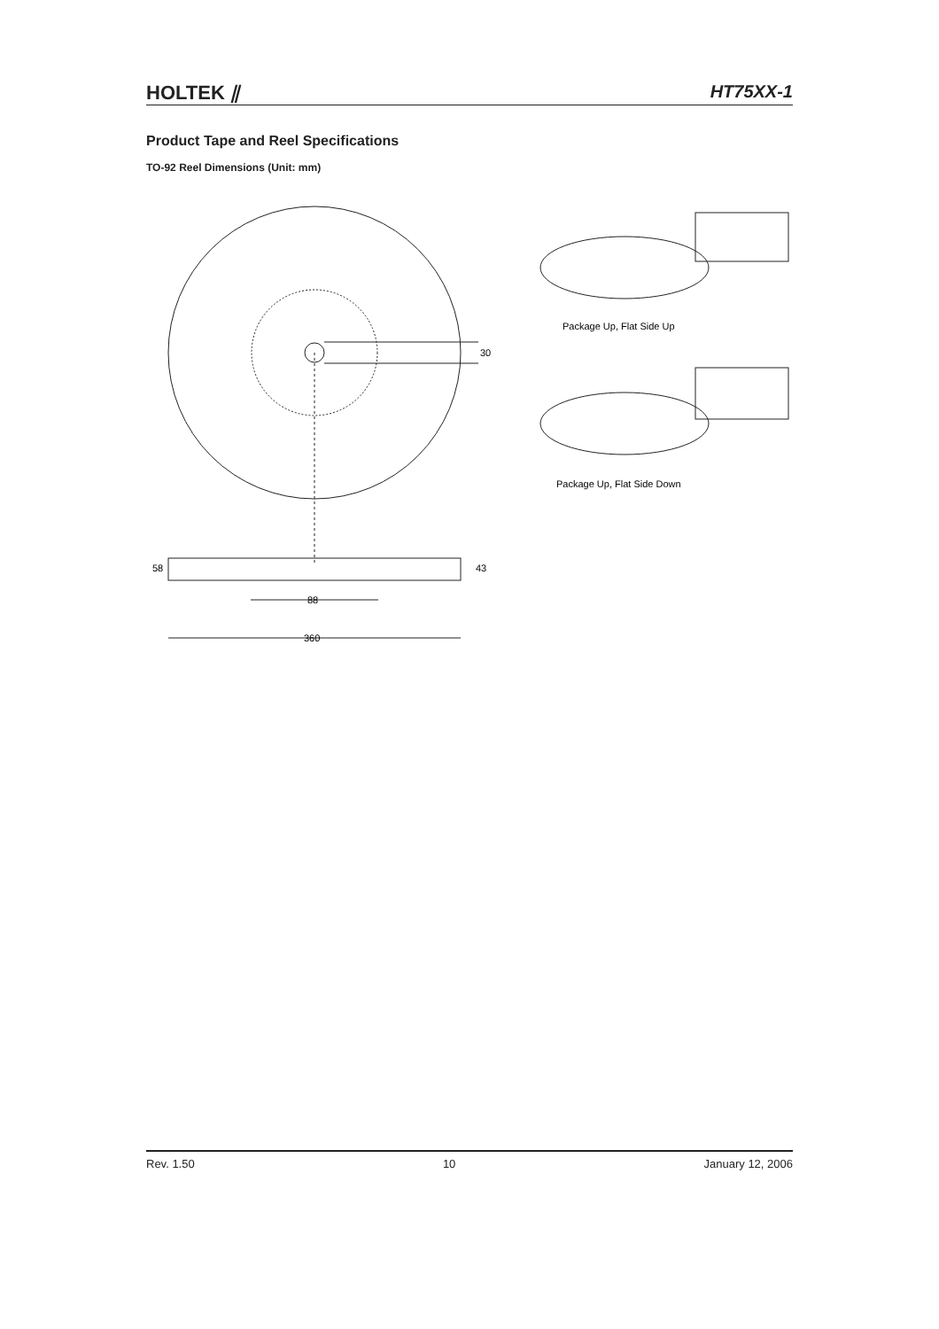HOLTEK ⫽ HT75XX-1
Product Tape and Reel Specifications
TO-92 Reel Dimensions (Unit: mm)
30
58
43
88
360
Package Up, Flat Side Up
Package Up, Flat Side Down
Rev. 1.50 10 January 12, 2006